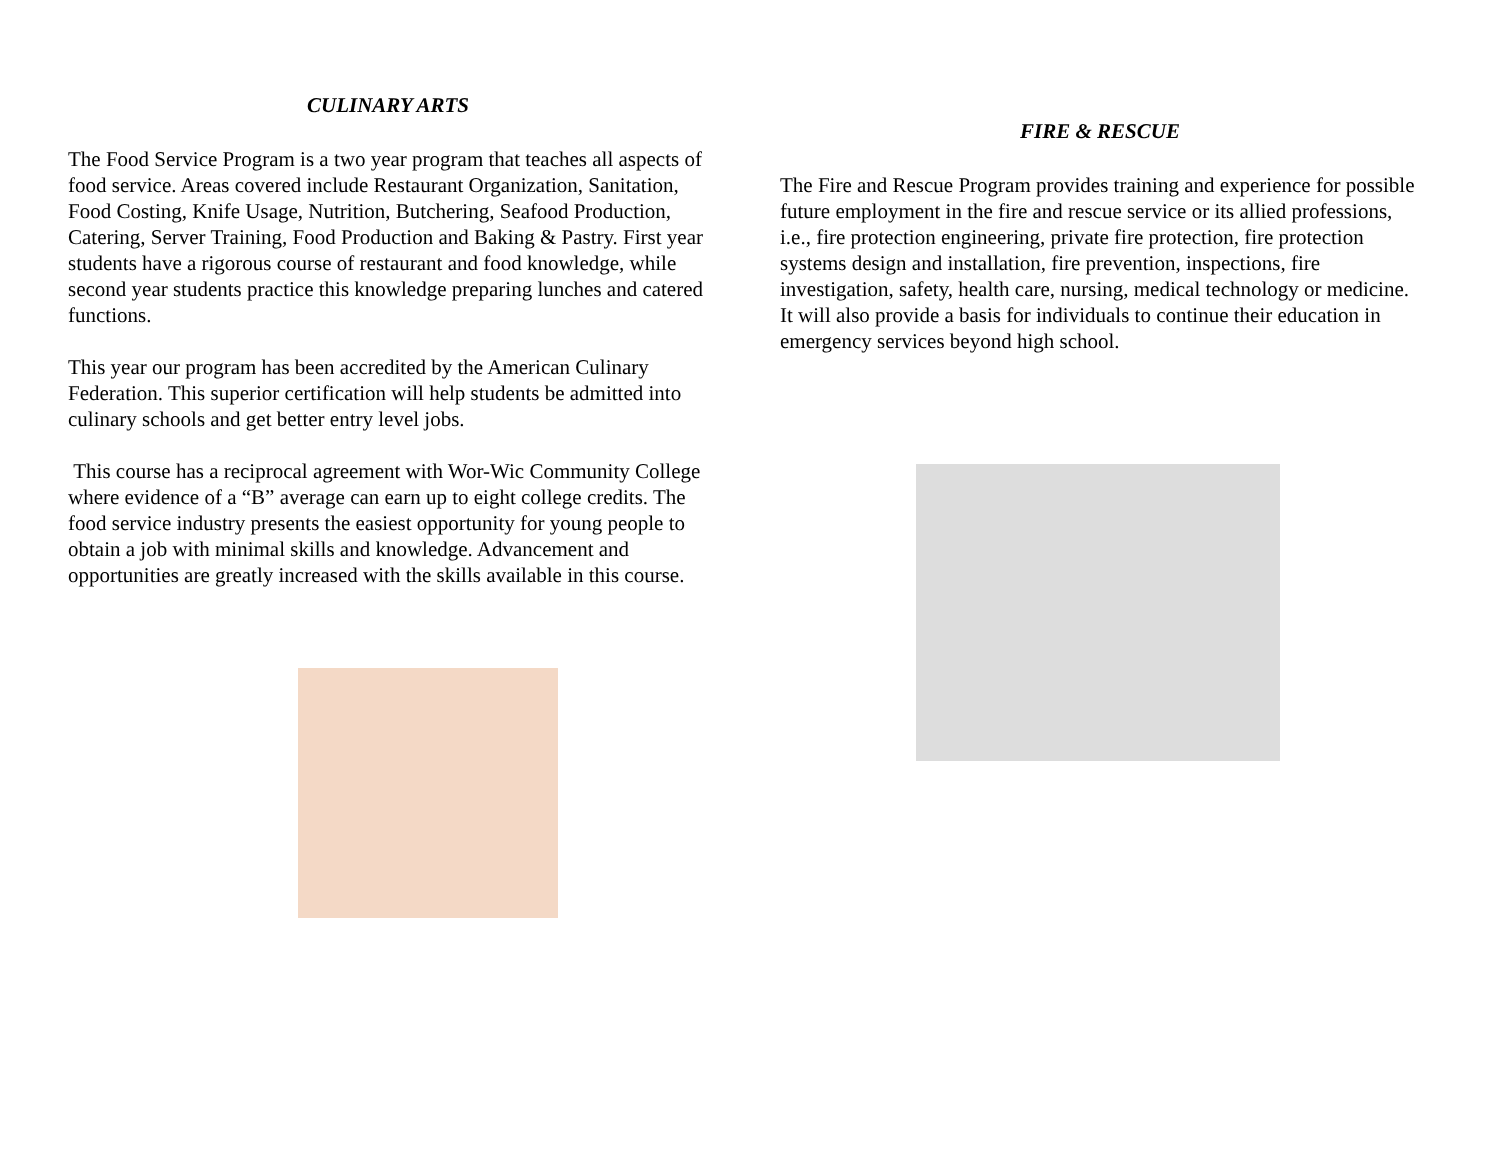CULINARY ARTS
The Food Service Program is a two year program that teaches all aspects of food service. Areas covered include Restaurant Organization, Sanitation, Food Costing, Knife Usage, Nutrition, Butchering, Seafood Production, Catering, Server Training, Food Production and Baking & Pastry. First year students have a rigorous course of restaurant and food knowledge, while second year students practice this knowledge preparing lunches and catered functions.
This year our program has been accredited by the American Culinary Federation. This superior certification will help students be admitted into culinary schools and get better entry level jobs.
This course has a reciprocal agreement with Wor-Wic Community College where evidence of a “B” average can earn up to eight college credits. The food service industry presents the easiest opportunity for young people to obtain a job with minimal skills and knowledge. Advancement and opportunities are greatly increased with the skills available in this course.
FIRE & RESCUE
The Fire and Rescue Program provides training and experience for possible future employment in the fire and rescue service or its allied professions, i.e., fire protection engineering, private fire protection, fire protection systems design and installation, fire prevention, inspections, fire investigation, safety, health care, nursing, medical technology or medicine. It will also provide a basis for individuals to continue their education in emergency services beyond high school.